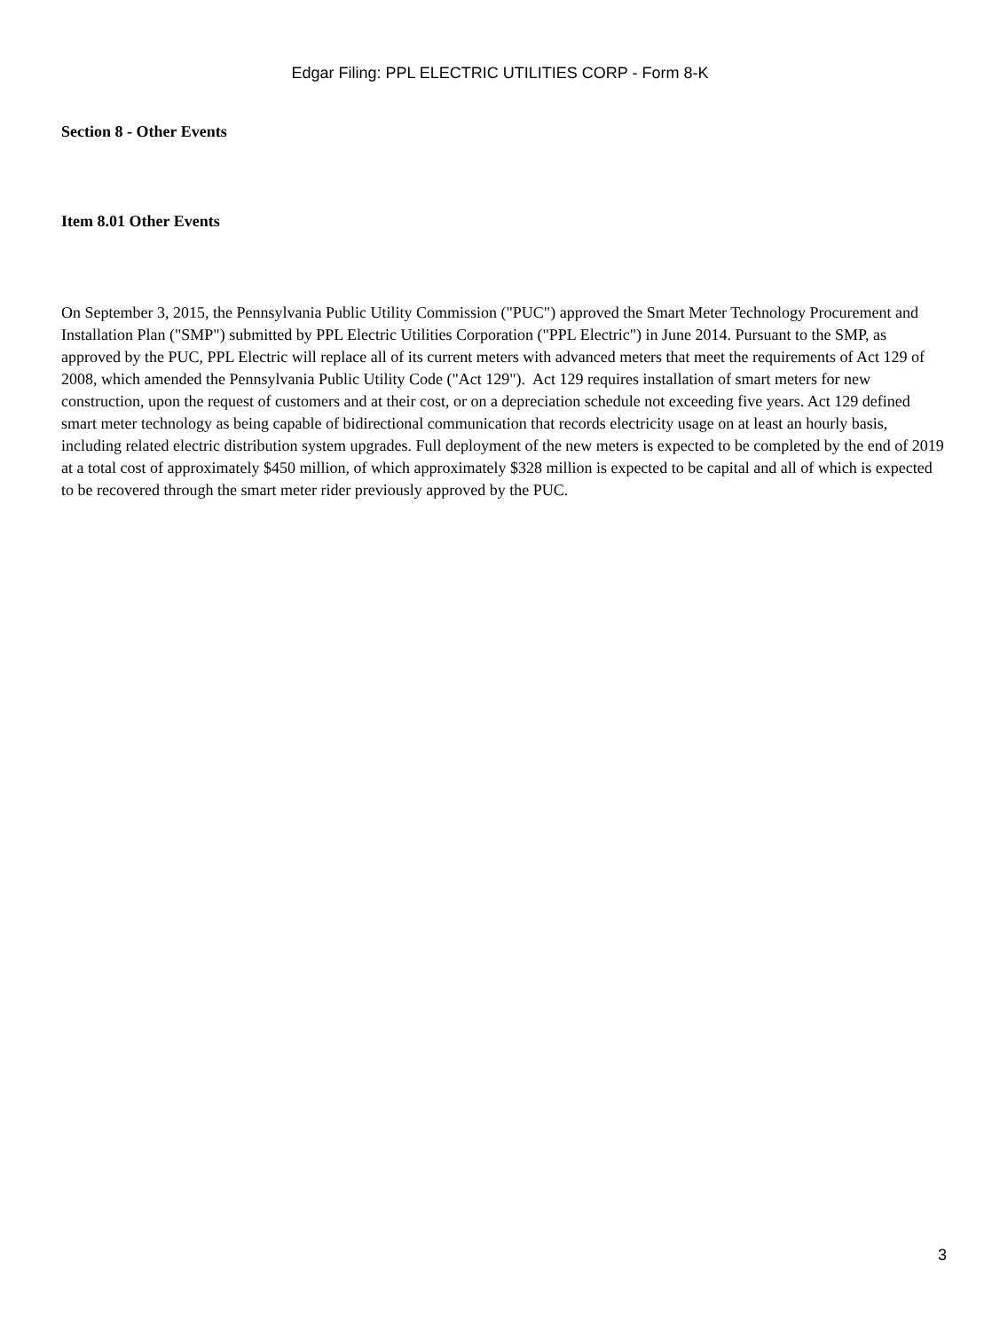Edgar Filing: PPL ELECTRIC UTILITIES CORP - Form 8-K
Section 8 - Other Events
Item 8.01 Other Events
On September 3, 2015, the Pennsylvania Public Utility Commission ("PUC") approved the Smart Meter Technology Procurement and Installation Plan ("SMP") submitted by PPL Electric Utilities Corporation ("PPL Electric") in June 2014. Pursuant to the SMP, as approved by the PUC, PPL Electric will replace all of its current meters with advanced meters that meet the requirements of Act 129 of 2008, which amended the Pennsylvania Public Utility Code ("Act 129"). Act 129 requires installation of smart meters for new construction, upon the request of customers and at their cost, or on a depreciation schedule not exceeding five years. Act 129 defined smart meter technology as being capable of bidirectional communication that records electricity usage on at least an hourly basis, including related electric distribution system upgrades. Full deployment of the new meters is expected to be completed by the end of 2019 at a total cost of approximately $450 million, of which approximately $328 million is expected to be capital and all of which is expected to be recovered through the smart meter rider previously approved by the PUC.
3